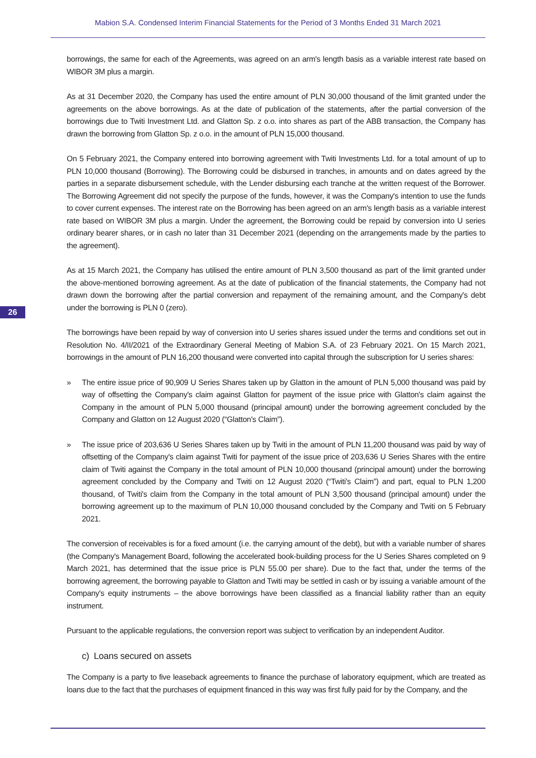Mabion S.A. Condensed Interim Financial Statements for the Period of 3 Months Ended 31 March 2021
26
borrowings, the same for each of the Agreements, was agreed on an arm's length basis as a variable interest rate based on WIBOR 3M plus a margin.
As at 31 December 2020, the Company has used the entire amount of PLN 30,000 thousand of the limit granted under the agreements on the above borrowings. As at the date of publication of the statements, after the partial conversion of the borrowings due to Twiti Investment Ltd. and Glatton Sp. z o.o. into shares as part of the ABB transaction, the Company has drawn the borrowing from Glatton Sp. z o.o. in the amount of PLN 15,000 thousand.
On 5 February 2021, the Company entered into borrowing agreement with Twiti Investments Ltd. for a total amount of up to PLN 10,000 thousand (Borrowing). The Borrowing could be disbursed in tranches, in amounts and on dates agreed by the parties in a separate disbursement schedule, with the Lender disbursing each tranche at the written request of the Borrower. The Borrowing Agreement did not specify the purpose of the funds, however, it was the Company's intention to use the funds to cover current expenses. The interest rate on the Borrowing has been agreed on an arm's length basis as a variable interest rate based on WIBOR 3M plus a margin. Under the agreement, the Borrowing could be repaid by conversion into U series ordinary bearer shares, or in cash no later than 31 December 2021 (depending on the arrangements made by the parties to the agreement).
As at 15 March 2021, the Company has utilised the entire amount of PLN 3,500 thousand as part of the limit granted under the above-mentioned borrowing agreement. As at the date of publication of the financial statements, the Company had not drawn down the borrowing after the partial conversion and repayment of the remaining amount, and the Company's debt under the borrowing is PLN 0 (zero).
The borrowings have been repaid by way of conversion into U series shares issued under the terms and conditions set out in Resolution No. 4/II/2021 of the Extraordinary General Meeting of Mabion S.A. of 23 February 2021. On 15 March 2021, borrowings in the amount of PLN 16,200 thousand were converted into capital through the subscription for U series shares:
» The entire issue price of 90,909 U Series Shares taken up by Glatton in the amount of PLN 5,000 thousand was paid by way of offsetting the Company's claim against Glatton for payment of the issue price with Glatton's claim against the Company in the amount of PLN 5,000 thousand (principal amount) under the borrowing agreement concluded by the Company and Glatton on 12 August 2020 (“Glatton's Claim”).
» The issue price of 203,636 U Series Shares taken up by Twiti in the amount of PLN 11,200 thousand was paid by way of offsetting of the Company's claim against Twiti for payment of the issue price of 203,636 U Series Shares with the entire claim of Twiti against the Company in the total amount of PLN 10,000 thousand (principal amount) under the borrowing agreement concluded by the Company and Twiti on 12 August 2020 (“Twiti's Claim”) and part, equal to PLN 1,200 thousand, of Twiti's claim from the Company in the total amount of PLN 3,500 thousand (principal amount) under the borrowing agreement up to the maximum of PLN 10,000 thousand concluded by the Company and Twiti on 5 February 2021.
The conversion of receivables is for a fixed amount (i.e. the carrying amount of the debt), but with a variable number of shares (the Company's Management Board, following the accelerated book-building process for the U Series Shares completed on 9 March 2021, has determined that the issue price is PLN 55.00 per share). Due to the fact that, under the terms of the borrowing agreement, the borrowing payable to Glatton and Twiti may be settled in cash or by issuing a variable amount of the Company's equity instruments – the above borrowings have been classified as a financial liability rather than an equity instrument.
Pursuant to the applicable regulations, the conversion report was subject to verification by an independent Auditor.
c) Loans secured on assets
The Company is a party to five leaseback agreements to finance the purchase of laboratory equipment, which are treated as loans due to the fact that the purchases of equipment financed in this way was first fully paid for by the Company, and the